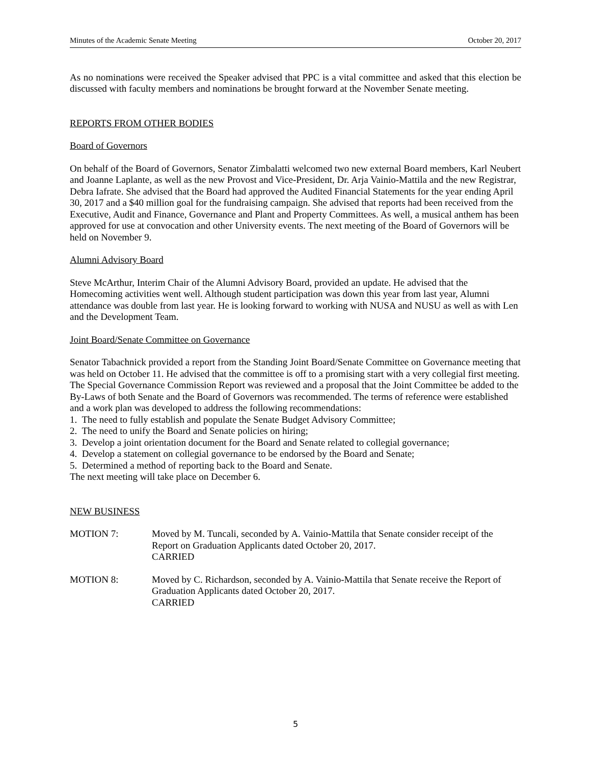Minutes of the Academic Senate Meeting October 20, 2017
As no nominations were received the Speaker advised that PPC is a vital committee and asked that this election be discussed with faculty members and nominations be brought forward at the November Senate meeting.
REPORTS FROM OTHER BODIES
Board of Governors
On behalf of the Board of Governors, Senator Zimbalatti welcomed two new external Board members, Karl Neubert and Joanne Laplante, as well as the new Provost and Vice-President, Dr. Arja Vainio-Mattila and the new Registrar, Debra Iafrate. She advised that the Board had approved the Audited Financial Statements for the year ending April 30, 2017 and a $40 million goal for the fundraising campaign. She advised that reports had been received from the Executive, Audit and Finance, Governance and Plant and Property Committees. As well, a musical anthem has been approved for use at convocation and other University events. The next meeting of the Board of Governors will be held on November 9.
Alumni Advisory Board
Steve McArthur, Interim Chair of the Alumni Advisory Board, provided an update. He advised that the Homecoming activities went well. Although student participation was down this year from last year, Alumni attendance was double from last year. He is looking forward to working with NUSA and NUSU as well as with Len and the Development Team.
Joint Board/Senate Committee on Governance
Senator Tabachnick provided a report from the Standing Joint Board/Senate Committee on Governance meeting that was held on October 11. He advised that the committee is off to a promising start with a very collegial first meeting. The Special Governance Commission Report was reviewed and a proposal that the Joint Committee be added to the By-Laws of both Senate and the Board of Governors was recommended. The terms of reference were established and a work plan was developed to address the following recommendations:
1. The need to fully establish and populate the Senate Budget Advisory Committee;
2. The need to unify the Board and Senate policies on hiring;
3. Develop a joint orientation document for the Board and Senate related to collegial governance;
4. Develop a statement on collegial governance to be endorsed by the Board and Senate;
5. Determined a method of reporting back to the Board and Senate.
The next meeting will take place on December 6.
NEW BUSINESS
MOTION 7: Moved by M. Tuncali, seconded by A. Vainio-Mattila that Senate consider receipt of the Report on Graduation Applicants dated October 20, 2017.
CARRIED
MOTION 8: Moved by C. Richardson, seconded by A. Vainio-Mattila that Senate receive the Report of Graduation Applicants dated October 20, 2017.
CARRIED
5